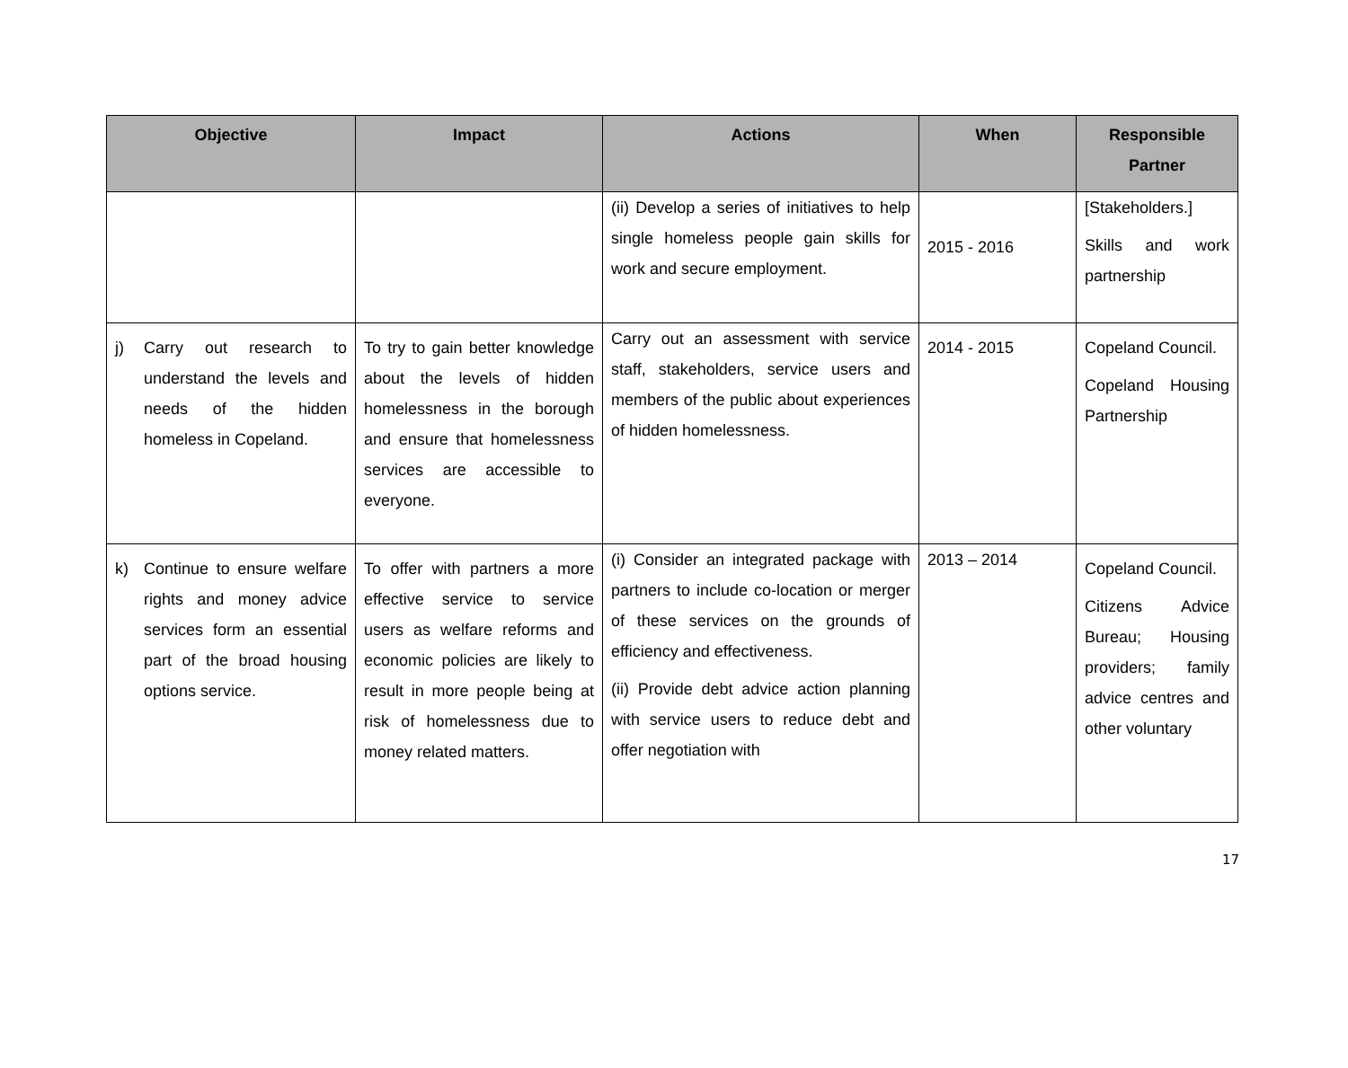| Objective | Impact | Actions | When | Responsible Partner |
| --- | --- | --- | --- | --- |
| | | (ii) Develop a series of initiatives to help single homeless people gain skills for work and secure employment. | 2015 - 2016 | [Stakeholders.] Skills and work partnership |
| j) Carry out research to understand the levels and needs of the hidden homeless in Copeland. | To try to gain better knowledge about the levels of hidden homelessness in the borough and ensure that homelessness services are accessible to everyone. | Carry out an assessment with service staff, stakeholders, service users and members of the public about experiences of hidden homelessness. | 2014 - 2015 | Copeland Council. Copeland Housing Partnership |
| k) Continue to ensure welfare rights and money advice services form an essential part of the broad housing options service. | To offer with partners a more effective service to service users as welfare reforms and economic policies are likely to result in more people being at risk of homelessness due to money related matters. | (i) Consider an integrated package with partners to include co-location or merger of these services on the grounds of efficiency and effectiveness. (ii) Provide debt advice action planning with service users to reduce debt and offer negotiation with | 2013 – 2014 | Copeland Council. Citizens Advice Bureau; Housing providers; family advice centres and other voluntary |
17